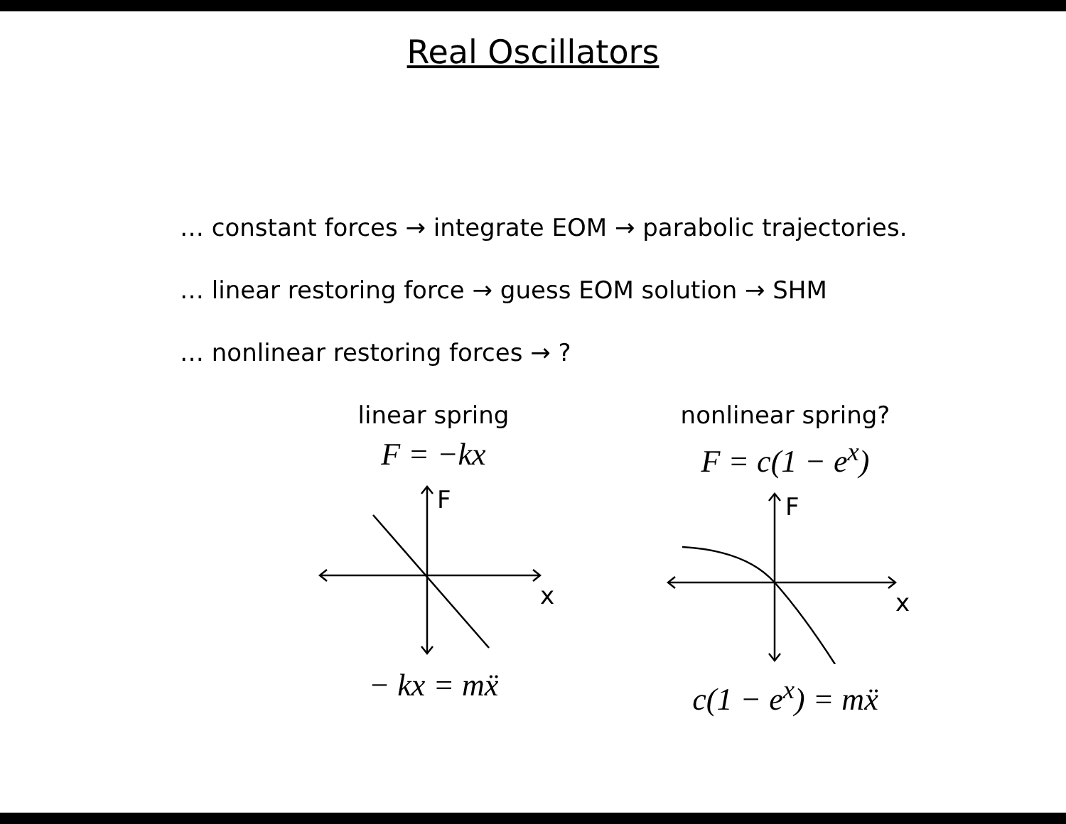Real Oscillators
… constant forces → integrate EOM → parabolic trajectories.
… linear restoring force → guess EOM solution → SHM
… nonlinear restoring forces → ?
linear spring
F = −kx
F
x
− kx = mẍ
nonlinear spring?
F = c(1 − e<sup>x</sup>)
F
x
c(1 − e<sup>x</sup>) = mẍ